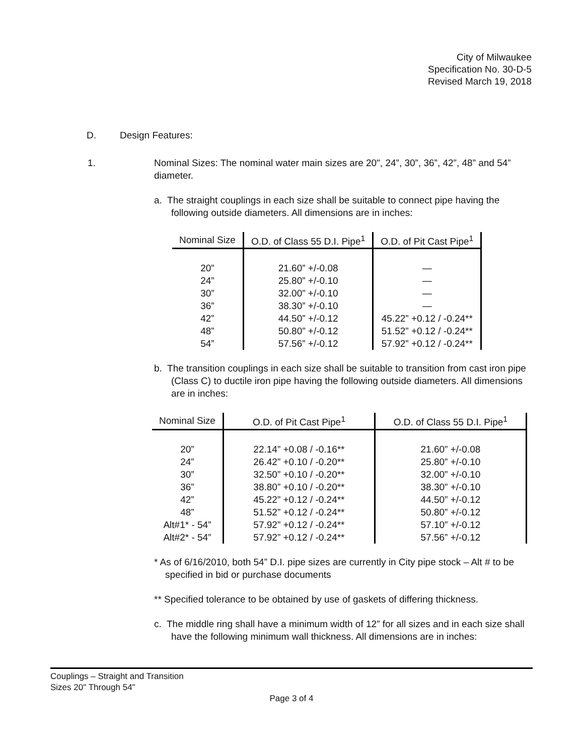City of Milwaukee
Specification No. 30-D-5
Revised March 19, 2018
D. Design Features:
1. Nominal Sizes: The nominal water main sizes are 20", 24”, 30”, 36”, 42”, 48” and 54” diameter.
a. The straight couplings in each size shall be suitable to connect pipe having the following outside diameters. All dimensions are in inches:
| Nominal Size | O.D. of Class 55 D.I. Pipe<sup>1</sup> | O.D. of Pit Cast Pipe<sup>1</sup> |
| --- | --- | --- |
| 20” | 21.60” +/-0.08 | — |
| 24” | 25.80” +/-0.10 | — |
| 30” | 32.00” +/-0.10 | — |
| 36” | 38.30” +/-0.10 | — |
| 42” | 44.50” +/-0.12 | 45.22” +0.12 / -0.24** |
| 48” | 50.80” +/-0.12 | 51.52” +0.12 / -0.24** |
| 54” | 57.56” +/-0.12 | 57.92” +0.12 / -0.24** |
b. The transition couplings in each size shall be suitable to transition from cast iron pipe (Class C) to ductile iron pipe having the following outside diameters. All dimensions are in inches:
| Nominal Size | O.D. of Pit Cast Pipe<sup>1</sup> | O.D. of Class 55 D.I. Pipe<sup>1</sup> |
| --- | --- | --- |
| 20” | 22.14” +0.08 / -0.16** | 21.60” +/-0.08 |
| 24” | 26.42” +0.10 / -0.20** | 25.80” +/-0.10 |
| 30” | 32.50” +0.10 / -0.20** | 32.00” +/-0.10 |
| 36” | 38.80” +0.10 / -0.20** | 38.30” +/-0.10 |
| 42” | 45.22” +0.12 / -0.24** | 44.50” +/-0.12 |
| 48” | 51.52” +0.12 / -0.24** | 50.80” +/-0.12 |
| Alt#1* - 54” | 57.92” +0.12 / -0.24** | 57.10” +/-0.12 |
| Alt#2* - 54” | 57.92” +0.12 / -0.24** | 57.56” +/-0.12 |
* As of 6/16/2010, both 54” D.I. pipe sizes are currently in City pipe stock – Alt # to be specified in bid or purchase documents
** Specified tolerance to be obtained by use of gaskets of differing thickness.
c. The middle ring shall have a minimum width of 12” for all sizes and in each size shall have the following minimum wall thickness. All dimensions are in inches:
Couplings – Straight and Transition
Sizes 20" Through 54"
Page 3 of 4